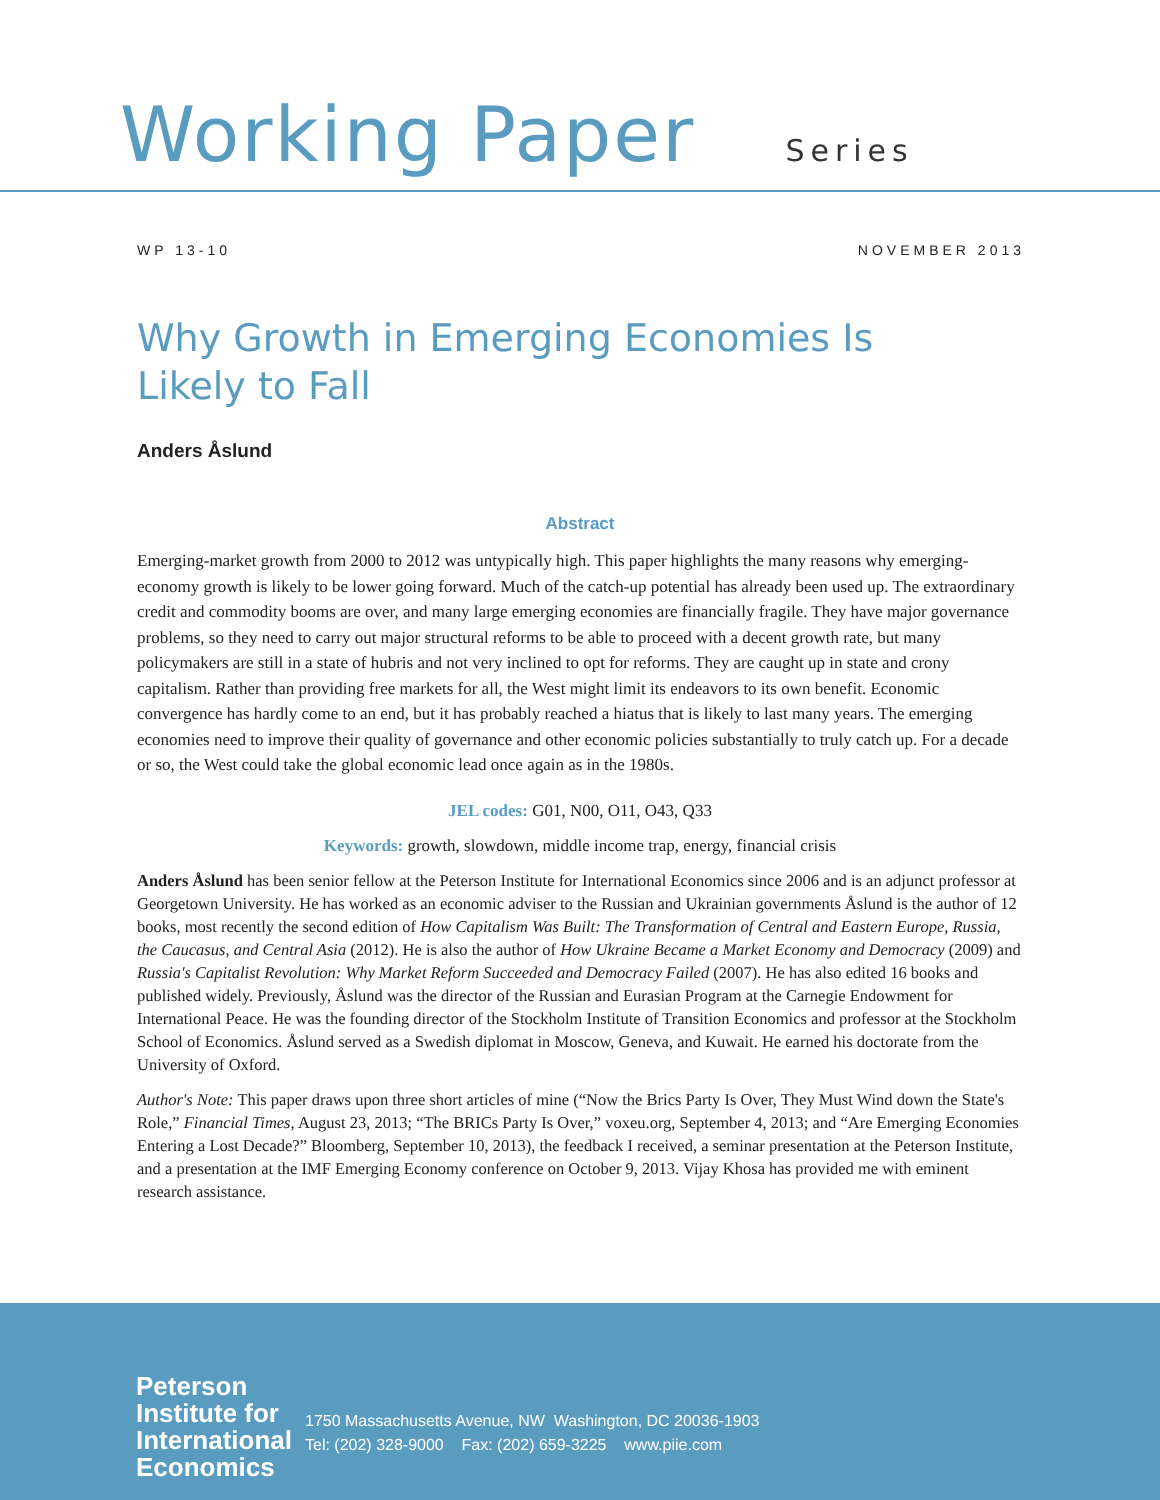Working Paper Series
WP 13-10 NOVEMBER 2013
Why Growth in Emerging Economies Is Likely to Fall
Anders Åslund
Abstract
Emerging-market growth from 2000 to 2012 was untypically high. This paper highlights the many reasons why emerging-economy growth is likely to be lower going forward. Much of the catch-up potential has already been used up. The extraordinary credit and commodity booms are over, and many large emerging economies are financially fragile. They have major governance problems, so they need to carry out major structural reforms to be able to proceed with a decent growth rate, but many policymakers are still in a state of hubris and not very inclined to opt for reforms. They are caught up in state and crony capitalism. Rather than providing free markets for all, the West might limit its endeavors to its own benefit. Economic convergence has hardly come to an end, but it has probably reached a hiatus that is likely to last many years. The emerging economies need to improve their quality of governance and other economic policies substantially to truly catch up. For a decade or so, the West could take the global economic lead once again as in the 1980s.
JEL codes: G01, N00, O11, O43, Q33
Keywords: growth, slowdown, middle income trap, energy, financial crisis
Anders Åslund has been senior fellow at the Peterson Institute for International Economics since 2006 and is an adjunct professor at Georgetown University. He has worked as an economic adviser to the Russian and Ukrainian governments Åslund is the author of 12 books, most recently the second edition of How Capitalism Was Built: The Transformation of Central and Eastern Europe, Russia, the Caucasus, and Central Asia (2012). He is also the author of How Ukraine Became a Market Economy and Democracy (2009) and Russia's Capitalist Revolution: Why Market Reform Succeeded and Democracy Failed (2007). He has also edited 16 books and published widely. Previously, Åslund was the director of the Russian and Eurasian Program at the Carnegie Endowment for International Peace. He was the founding director of the Stockholm Institute of Transition Economics and professor at the Stockholm School of Economics. Åslund served as a Swedish diplomat in Moscow, Geneva, and Kuwait. He earned his doctorate from the University of Oxford.
Author's Note: This paper draws upon three short articles of mine (“Now the Brics Party Is Over, They Must Wind down the State's Role,” Financial Times, August 23, 2013; “The BRICs Party Is Over,” voxeu.org, September 4, 2013; and “Are Emerging Economies Entering a Lost Decade?” Bloomberg, September 10, 2013), the feedback I received, a seminar presentation at the Peterson Institute, and a presentation at the IMF Emerging Economy conference on October 9, 2013. Vijay Khosa has provided me with eminent research assistance.
Peterson
Institute for
International
Economics
1750 Massachusetts Avenue, NW Washington, DC 20036-1903
Tel: (202) 328-9000 Fax: (202) 659-3225 www.piie.com